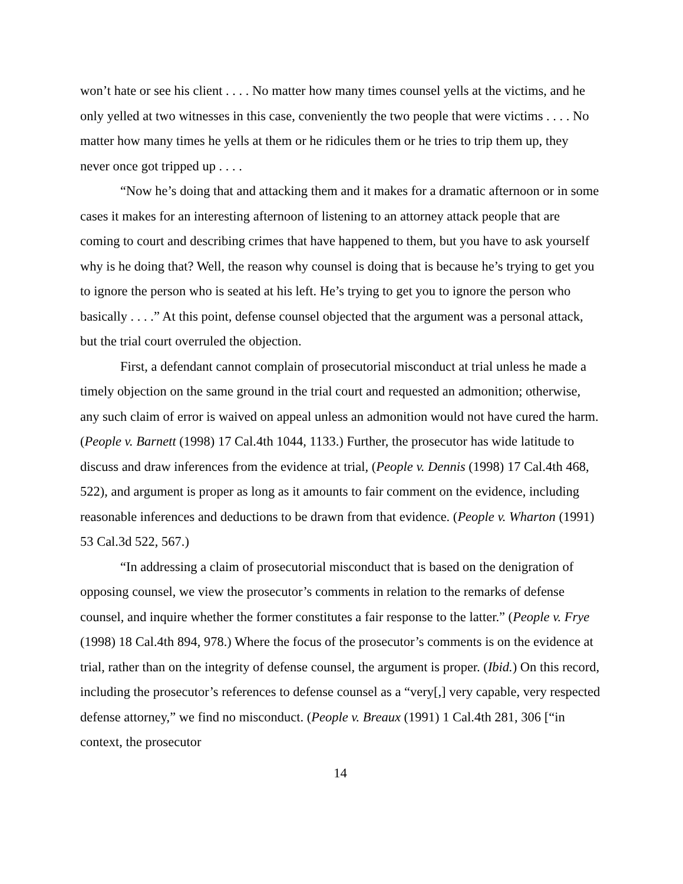won’t hate or see his client . . . . No matter how many times counsel yells at the victims, and he only yelled at two witnesses in this case, conveniently the two people that were victims . . . . No matter how many times he yells at them or he ridicules them or he tries to trip them up, they never once got tripped up . . . .
“Now he’s doing that and attacking them and it makes for a dramatic afternoon or in some cases it makes for an interesting afternoon of listening to an attorney attack people that are coming to court and describing crimes that have happened to them, but you have to ask yourself why is he doing that? Well, the reason why counsel is doing that is because he’s trying to get you to ignore the person who is seated at his left. He’s trying to get you to ignore the person who basically . . . .” At this point, defense counsel objected that the argument was a personal attack, but the trial court overruled the objection.
First, a defendant cannot complain of prosecutorial misconduct at trial unless he made a timely objection on the same ground in the trial court and requested an admonition; otherwise, any such claim of error is waived on appeal unless an admonition would not have cured the harm. (People v. Barnett (1998) 17 Cal.4th 1044, 1133.) Further, the prosecutor has wide latitude to discuss and draw inferences from the evidence at trial, (People v. Dennis (1998) 17 Cal.4th 468, 522), and argument is proper as long as it amounts to fair comment on the evidence, including reasonable inferences and deductions to be drawn from that evidence. (People v. Wharton (1991) 53 Cal.3d 522, 567.)
“In addressing a claim of prosecutorial misconduct that is based on the denigration of opposing counsel, we view the prosecutor’s comments in relation to the remarks of defense counsel, and inquire whether the former constitutes a fair response to the latter.” (People v. Frye (1998) 18 Cal.4th 894, 978.) Where the focus of the prosecutor’s comments is on the evidence at trial, rather than on the integrity of defense counsel, the argument is proper. (Ibid.) On this record, including the prosecutor’s references to defense counsel as a “very[,] very capable, very respected defense attorney,” we find no misconduct. (People v. Breaux (1991) 1 Cal.4th 281, 306 [“in context, the prosecutor
14